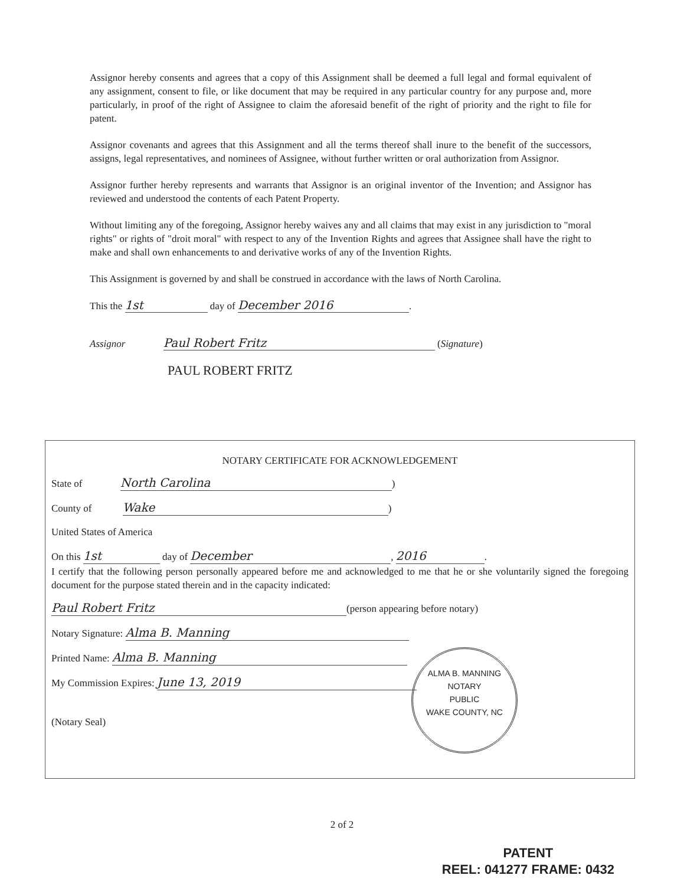Assignor hereby consents and agrees that a copy of this Assignment shall be deemed a full legal and formal equivalent of any assignment, consent to file, or like document that may be required in any particular country for any purpose and, more particularly, in proof of the right of Assignee to claim the aforesaid benefit of the right of priority and the right to file for patent.
Assignor covenants and agrees that this Assignment and all the terms thereof shall inure to the benefit of the successors, assigns, legal representatives, and nominees of Assignee, without further written or oral authorization from Assignor.
Assignor further hereby represents and warrants that Assignor is an original inventor of the Invention; and Assignor has reviewed and understood the contents of each Patent Property.
Without limiting any of the foregoing, Assignor hereby waives any and all claims that may exist in any jurisdiction to "moral rights" or rights of "droit moral" with respect to any of the Invention Rights and agrees that Assignee shall have the right to make and shall own enhancements to and derivative works of any of the Invention Rights.
This Assignment is governed by and shall be construed in accordance with the laws of North Carolina.
This the 1st day of December 2016.
Assignor Paul Robert Fritz (Signature)
PAUL ROBERT FRITZ
NOTARY CERTIFICATE FOR ACKNOWLEDGEMENT
State of North Carolina)
County of Wake)
United States of America
On this 1st day of December, 2016.
I certify that the following person personally appeared before me and acknowledged to me that he or she voluntarily signed the foregoing document for the purpose stated therein and in the capacity indicated:
Paul Robert Fritz (person appearing before notary)
Notary Signature: Alma B. Manning
Printed Name: Alma B. Manning
My Commission Expires: June 13, 2019
(Notary Seal)
ALMA B. MANNING
NOTARY
PUBLIC
WAKE COUNTY, NC
2 of 2
PATENT
REEL: 041277 FRAME: 0432